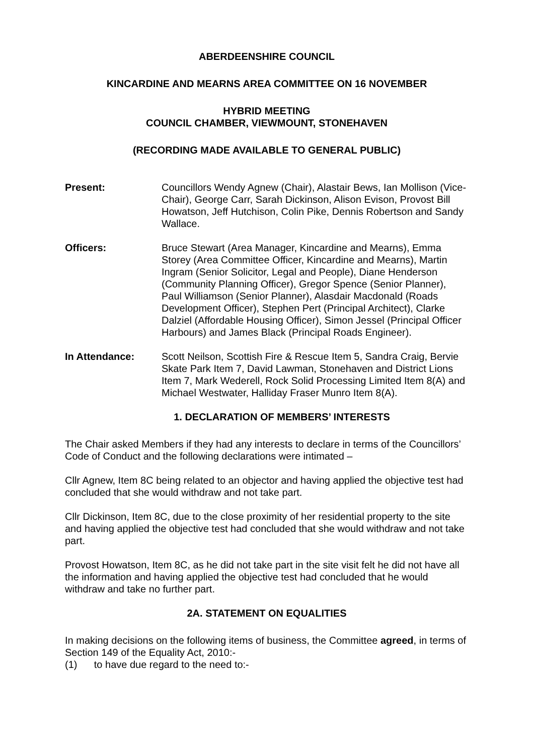ABERDEENSHIRE COUNCIL
KINCARDINE AND MEARNS AREA COMMITTEE ON 16 NOVEMBER
HYBRID MEETING
COUNCIL CHAMBER, VIEWMOUNT, STONEHAVEN
(RECORDING MADE AVAILABLE TO GENERAL PUBLIC)
Present: Councillors Wendy Agnew (Chair), Alastair Bews, Ian Mollison (Vice-Chair), George Carr, Sarah Dickinson, Alison Evison, Provost Bill Howatson, Jeff Hutchison, Colin Pike, Dennis Robertson and Sandy Wallace.
Officers: Bruce Stewart (Area Manager, Kincardine and Mearns), Emma Storey (Area Committee Officer, Kincardine and Mearns), Martin Ingram (Senior Solicitor, Legal and People), Diane Henderson (Community Planning Officer), Gregor Spence (Senior Planner), Paul Williamson (Senior Planner), Alasdair Macdonald (Roads Development Officer), Stephen Pert (Principal Architect), Clarke Dalziel (Affordable Housing Officer), Simon Jessel (Principal Officer Harbours) and James Black (Principal Roads Engineer).
In Attendance: Scott Neilson, Scottish Fire & Rescue Item 5, Sandra Craig, Bervie Skate Park Item 7, David Lawman, Stonehaven and District Lions Item 7, Mark Wederell, Rock Solid Processing Limited Item 8(A) and Michael Westwater, Halliday Fraser Munro Item 8(A).
1. DECLARATION OF MEMBERS’ INTERESTS
The Chair asked Members if they had any interests to declare in terms of the Councillors’ Code of Conduct and the following declarations were intimated –
Cllr Agnew, Item 8C being related to an objector and having applied the objective test had concluded that she would withdraw and not take part.
Cllr Dickinson, Item 8C, due to the close proximity of her residential property to the site and having applied the objective test had concluded that she would withdraw and not take part.
Provost Howatson, Item 8C, as he did not take part in the site visit felt he did not have all the information and having applied the objective test had concluded that he would withdraw and take no further part.
2A. STATEMENT ON EQUALITIES
In making decisions on the following items of business, the Committee agreed, in terms of Section 149 of the Equality Act, 2010:-
(1) to have due regard to the need to:-